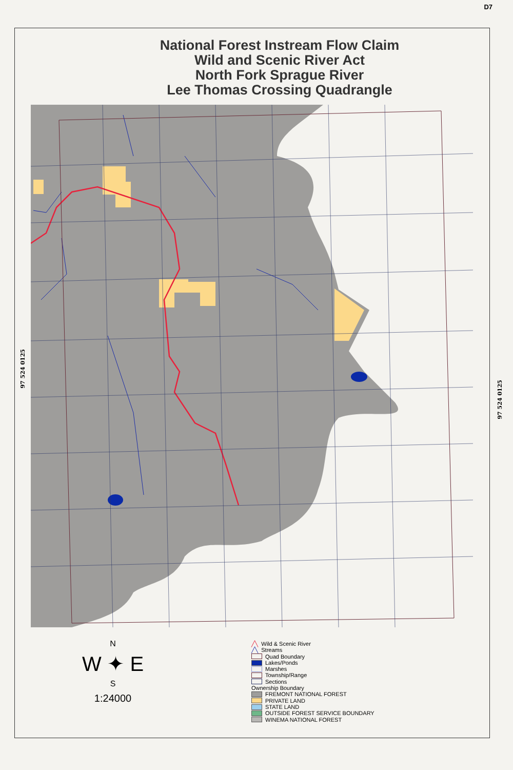D7
National Forest Instream Flow Claim
Wild and Scenic River Act
North Fork Sprague River
Lee Thomas Crossing Quadrangle
97 524 0125
97 524 0125
N
W ✦ E
S
1:24000
╱╲ Wild & Scenic River
╱╲ Streams
Quad Boundary
Lakes/Ponds
Marshes
Township/Range
Sections
Ownership Boundary
FREMONT NATIONAL FOREST
PRIVATE LAND
STATE LAND
OUTSIDE FOREST SERVICE BOUNDARY
WINEMA NATIONAL FOREST